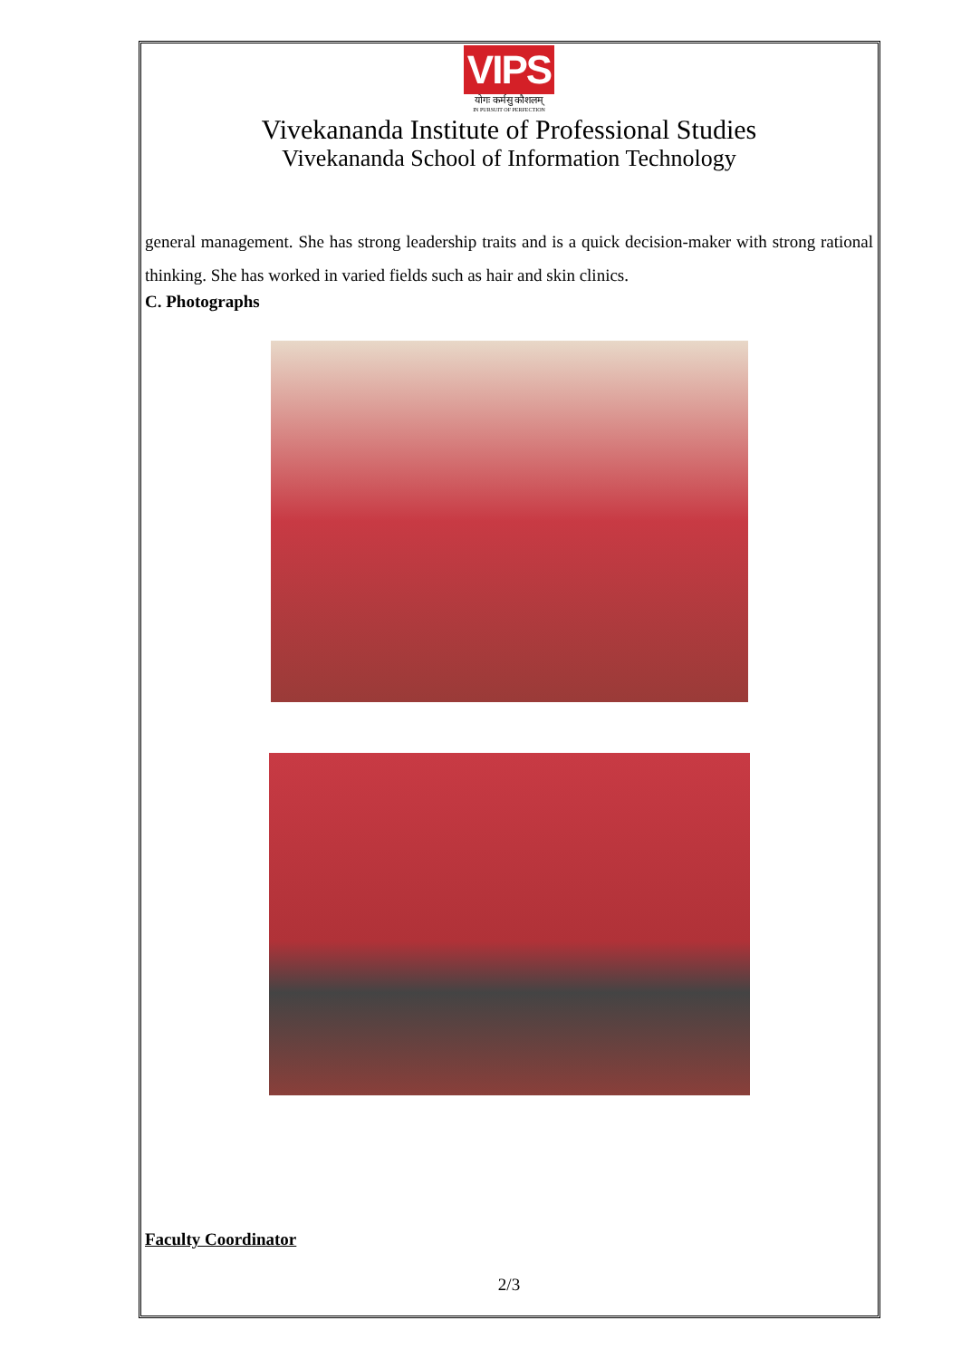VIPS
योगः कर्मसु कौशलम्
IN PURSUIT OF PERFECTION
Vivekananda Institute of Professional Studies
Vivekananda School of Information Technology
general management. She has strong leadership traits and is a quick decision-maker with strong rational thinking. She has worked in varied fields such as hair and skin clinics.
C. Photographs
Faculty Coordinator
2/3